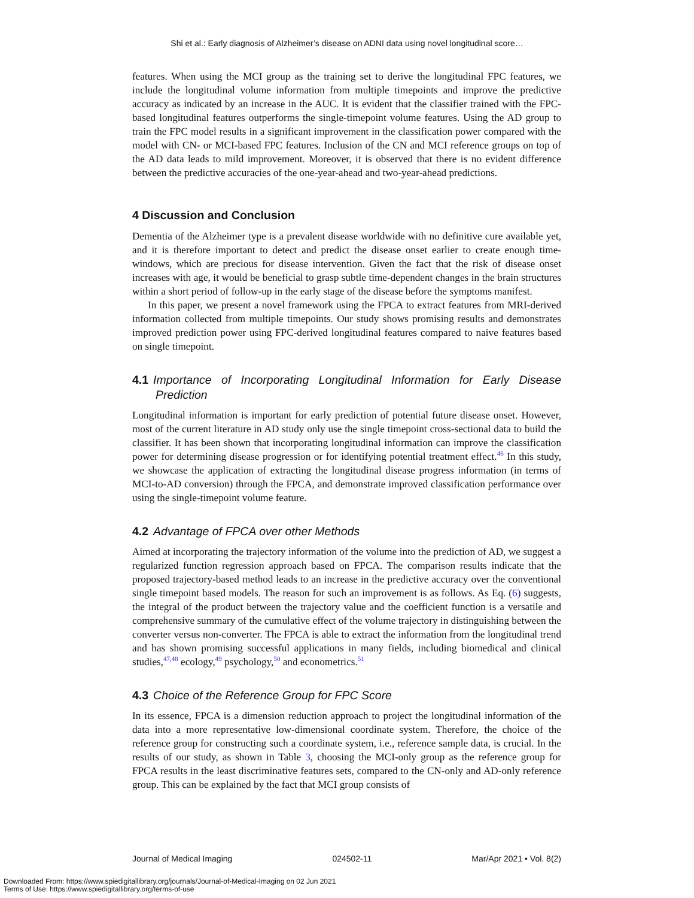Shi et al.: Early diagnosis of Alzheimer’s disease on ADNI data using novel longitudinal score…
features. When using the MCI group as the training set to derive the longitudinal FPC features, we include the longitudinal volume information from multiple timepoints and improve the predictive accuracy as indicated by an increase in the AUC. It is evident that the classifier trained with the FPC-based longitudinal features outperforms the single-timepoint volume features. Using the AD group to train the FPC model results in a significant improvement in the classification power compared with the model with CN- or MCI-based FPC features. Inclusion of the CN and MCI reference groups on top of the AD data leads to mild improvement. Moreover, it is observed that there is no evident difference between the predictive accuracies of the one-year-ahead and two-year-ahead predictions.
4 Discussion and Conclusion
Dementia of the Alzheimer type is a prevalent disease worldwide with no definitive cure available yet, and it is therefore important to detect and predict the disease onset earlier to create enough time-windows, which are precious for disease intervention. Given the fact that the risk of disease onset increases with age, it would be beneficial to grasp subtle time-dependent changes in the brain structures within a short period of follow-up in the early stage of the disease before the symptoms manifest.
In this paper, we present a novel framework using the FPCA to extract features from MRI-derived information collected from multiple timepoints. Our study shows promising results and demonstrates improved prediction power using FPC-derived longitudinal features compared to naive features based on single timepoint.
4.1 Importance of Incorporating Longitudinal Information for Early Disease Prediction
Longitudinal information is important for early prediction of potential future disease onset. However, most of the current literature in AD study only use the single timepoint cross-sectional data to build the classifier. It has been shown that incorporating longitudinal information can improve the classification power for determining disease progression or for identifying potential treatment effect.<sup>46</sup> In this study, we showcase the application of extracting the longitudinal disease progress information (in terms of MCI-to-AD conversion) through the FPCA, and demonstrate improved classification performance over using the single-timepoint volume feature.
4.2 Advantage of FPCA over other Methods
Aimed at incorporating the trajectory information of the volume into the prediction of AD, we suggest a regularized function regression approach based on FPCA. The comparison results indicate that the proposed trajectory-based method leads to an increase in the predictive accuracy over the conventional single timepoint based models. The reason for such an improvement is as follows. As Eq. (6) suggests, the integral of the product between the trajectory value and the coefficient function is a versatile and comprehensive summary of the cumulative effect of the volume trajectory in distinguishing between the converter versus non-converter. The FPCA is able to extract the information from the longitudinal trend and has shown promising successful applications in many fields, including biomedical and clinical studies,<sup>47,48</sup> ecology,<sup>49</sup> psychology,<sup>50</sup> and econometrics.<sup>51</sup>
4.3 Choice of the Reference Group for FPC Score
In its essence, FPCA is a dimension reduction approach to project the longitudinal information of the data into a more representative low-dimensional coordinate system. Therefore, the choice of the reference group for constructing such a coordinate system, i.e., reference sample data, is crucial. In the results of our study, as shown in Table 3, choosing the MCI-only group as the reference group for FPCA results in the least discriminative features sets, compared to the CN-only and AD-only reference group. This can be explained by the fact that MCI group consists of
Journal of Medical Imaging 024502-11 Mar/Apr 2021 • Vol. 8(2)
Downloaded From: https://www.spiedigitallibrary.org/journals/Journal-of-Medical-Imaging on 02 Jun 2021
Terms of Use: https://www.spiedigitallibrary.org/terms-of-use